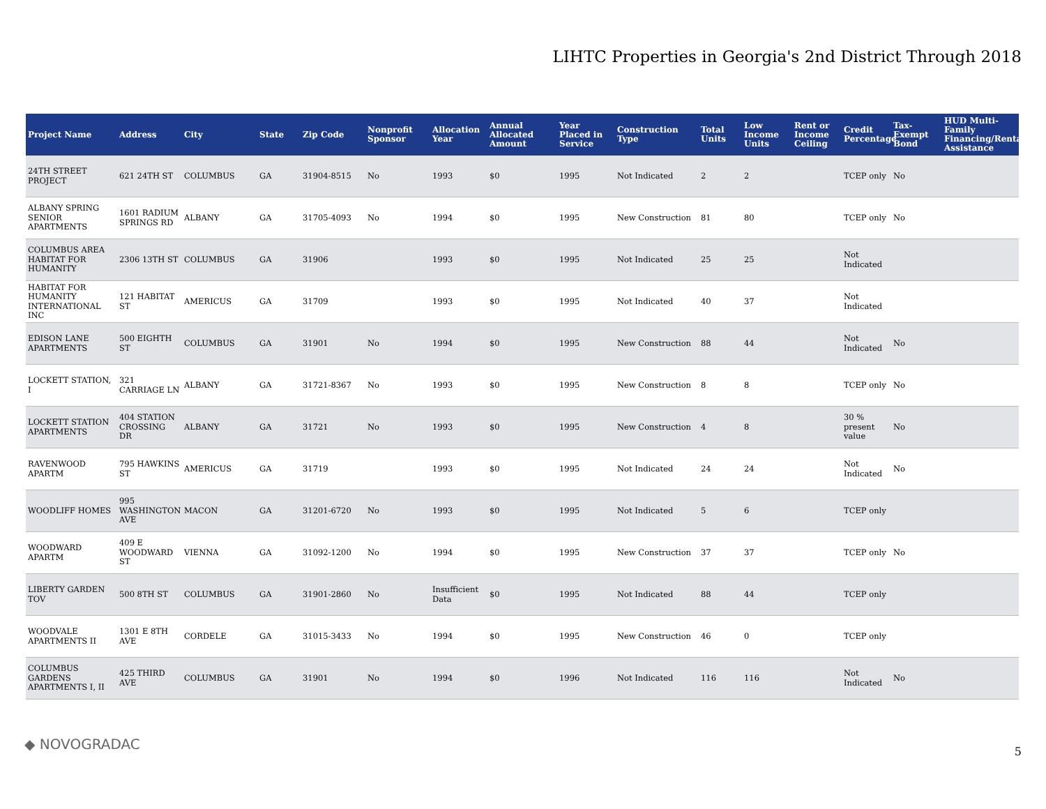LIHTC Properties in Georgia's 2nd District Through 2018
| Project Name | Address | City | State | Zip Code | Nonprofit Sponsor | Allocation Year | Annual Allocated Amount | Year Placed in Service | Construction Type | Total Units | Low Income Units | Rent or Income Ceiling | Credit Percentage | Tax-Exempt Bond | HUD Multi-Family Financing/Rental Assistance |
| --- | --- | --- | --- | --- | --- | --- | --- | --- | --- | --- | --- | --- | --- | --- | --- |
| 24TH STREET PROJECT | 621 24TH ST | COLUMBUS | GA | 31904-8515 | No | 1993 | $0 | 1995 | Not Indicated | 2 | 2 | | TCEP only | No | |
| ALBANY SPRING SENIOR APARTMENTS | 1601 RADIUM SPRINGS RD | ALBANY | GA | 31705-4093 | No | 1994 | $0 | 1995 | New Construction | 81 | 80 | | TCEP only | No | |
| COLUMBUS AREA HABITAT FOR HUMANITY | 2306 13TH ST | COLUMBUS | GA | 31906 | | 1993 | $0 | 1995 | Not Indicated | 25 | 25 | | Not Indicated | | |
| HABITAT FOR HUMANITY INTERNATIONAL INC | 121 HABITAT ST | AMERICUS | GA | 31709 | | 1993 | $0 | 1995 | Not Indicated | 40 | 37 | | Not Indicated | | |
| EDISON LANE APARTMENTS | 500 EIGHTH ST | COLUMBUS | GA | 31901 | No | 1994 | $0 | 1995 | New Construction | 88 | 44 | | Not Indicated | No | |
| LOCKETT STATION, I | 321 CARRIAGE LN | ALBANY | GA | 31721-8367 | No | 1993 | $0 | 1995 | New Construction | 8 | 8 | | TCEP only | No | |
| LOCKETT STATION APARTMENTS | 404 STATION CROSSING DR | ALBANY | GA | 31721 | No | 1993 | $0 | 1995 | New Construction | 4 | 8 | | 30 % present value | No | |
| RAVENWOOD APARTM | 795 HAWKINS ST | AMERICUS | GA | 31719 | | 1993 | $0 | 1995 | Not Indicated | 24 | 24 | | Not Indicated | No | |
| WOODLIFF HOMES | 995 WASHINGTON AVE | MACON | GA | 31201-6720 | No | 1993 | $0 | 1995 | Not Indicated | 5 | 6 | | TCEP only | | |
| WOODWARD APARTM | 409 E WOODWARD ST | VIENNA | GA | 31092-1200 | No | 1994 | $0 | 1995 | New Construction | 37 | 37 | | TCEP only | No | |
| LIBERTY GARDEN TOV | 500 8TH ST | COLUMBUS | GA | 31901-2860 | No | Insufficient Data | $0 | 1995 | Not Indicated | 88 | 44 | | TCEP only | | |
| WOODVALE APARTMENTS II | 1301 E 8TH AVE | CORDELE | GA | 31015-3433 | No | 1994 | $0 | 1995 | New Construction | 46 | 0 | | TCEP only | | |
| COLUMBUS GARDENS APARTMENTS I, II | 425 THIRD AVE | COLUMBUS | GA | 31901 | No | 1994 | $0 | 1996 | Not Indicated | 116 | 116 | | Not Indicated | No | |
◆ NOVOGRADAC 5